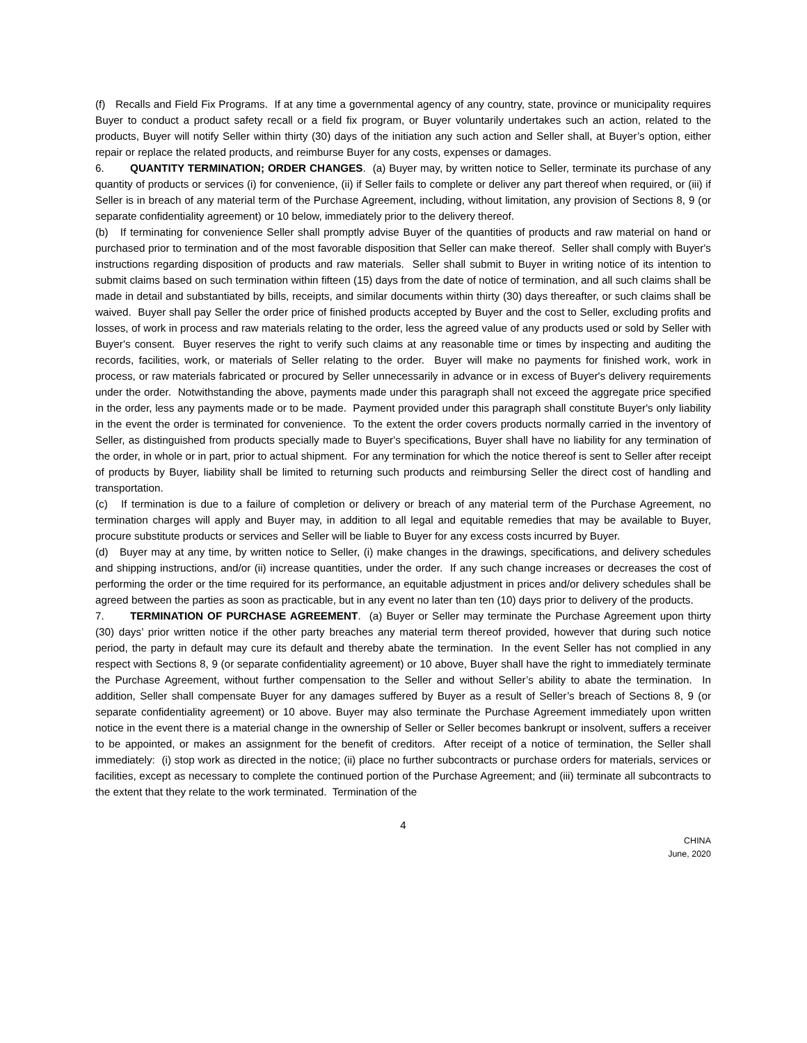(f) Recalls and Field Fix Programs. If at any time a governmental agency of any country, state, province or municipality requires Buyer to conduct a product safety recall or a field fix program, or Buyer voluntarily undertakes such an action, related to the products, Buyer will notify Seller within thirty (30) days of the initiation any such action and Seller shall, at Buyer’s option, either repair or replace the related products, and reimburse Buyer for any costs, expenses or damages.
6. QUANTITY TERMINATION; ORDER CHANGES. (a) Buyer may, by written notice to Seller, terminate its purchase of any quantity of products or services (i) for convenience, (ii) if Seller fails to complete or deliver any part thereof when required, or (iii) if Seller is in breach of any material term of the Purchase Agreement, including, without limitation, any provision of Sections 8, 9 (or separate confidentiality agreement) or 10 below, immediately prior to the delivery thereof.
(b) If terminating for convenience Seller shall promptly advise Buyer of the quantities of products and raw material on hand or purchased prior to termination and of the most favorable disposition that Seller can make thereof. Seller shall comply with Buyer's instructions regarding disposition of products and raw materials. Seller shall submit to Buyer in writing notice of its intention to submit claims based on such termination within fifteen (15) days from the date of notice of termination, and all such claims shall be made in detail and substantiated by bills, receipts, and similar documents within thirty (30) days thereafter, or such claims shall be waived. Buyer shall pay Seller the order price of finished products accepted by Buyer and the cost to Seller, excluding profits and losses, of work in process and raw materials relating to the order, less the agreed value of any products used or sold by Seller with Buyer's consent. Buyer reserves the right to verify such claims at any reasonable time or times by inspecting and auditing the records, facilities, work, or materials of Seller relating to the order. Buyer will make no payments for finished work, work in process, or raw materials fabricated or procured by Seller unnecessarily in advance or in excess of Buyer's delivery requirements under the order. Notwithstanding the above, payments made under this paragraph shall not exceed the aggregate price specified in the order, less any payments made or to be made. Payment provided under this paragraph shall constitute Buyer's only liability in the event the order is terminated for convenience. To the extent the order covers products normally carried in the inventory of Seller, as distinguished from products specially made to Buyer's specifications, Buyer shall have no liability for any termination of the order, in whole or in part, prior to actual shipment. For any termination for which the notice thereof is sent to Seller after receipt of products by Buyer, liability shall be limited to returning such products and reimbursing Seller the direct cost of handling and transportation.
(c) If termination is due to a failure of completion or delivery or breach of any material term of the Purchase Agreement, no termination charges will apply and Buyer may, in addition to all legal and equitable remedies that may be available to Buyer, procure substitute products or services and Seller will be liable to Buyer for any excess costs incurred by Buyer.
(d) Buyer may at any time, by written notice to Seller, (i) make changes in the drawings, specifications, and delivery schedules and shipping instructions, and/or (ii) increase quantities, under the order. If any such change increases or decreases the cost of performing the order or the time required for its performance, an equitable adjustment in prices and/or delivery schedules shall be agreed between the parties as soon as practicable, but in any event no later than ten (10) days prior to delivery of the products.
7. TERMINATION OF PURCHASE AGREEMENT. (a) Buyer or Seller may terminate the Purchase Agreement upon thirty (30) days’ prior written notice if the other party breaches any material term thereof provided, however that during such notice period, the party in default may cure its default and thereby abate the termination. In the event Seller has not complied in any respect with Sections 8, 9 (or separate confidentiality agreement) or 10 above, Buyer shall have the right to immediately terminate the Purchase Agreement, without further compensation to the Seller and without Seller’s ability to abate the termination. In addition, Seller shall compensate Buyer for any damages suffered by Buyer as a result of Seller’s breach of Sections 8, 9 (or separate confidentiality agreement) or 10 above. Buyer may also terminate the Purchase Agreement immediately upon written notice in the event there is a material change in the ownership of Seller or Seller becomes bankrupt or insolvent, suffers a receiver to be appointed, or makes an assignment for the benefit of creditors. After receipt of a notice of termination, the Seller shall immediately: (i) stop work as directed in the notice; (ii) place no further subcontracts or purchase orders for materials, services or facilities, except as necessary to complete the continued portion of the Purchase Agreement; and (iii) terminate all subcontracts to the extent that they relate to the work terminated. Termination of the
4
CHINA
June, 2020